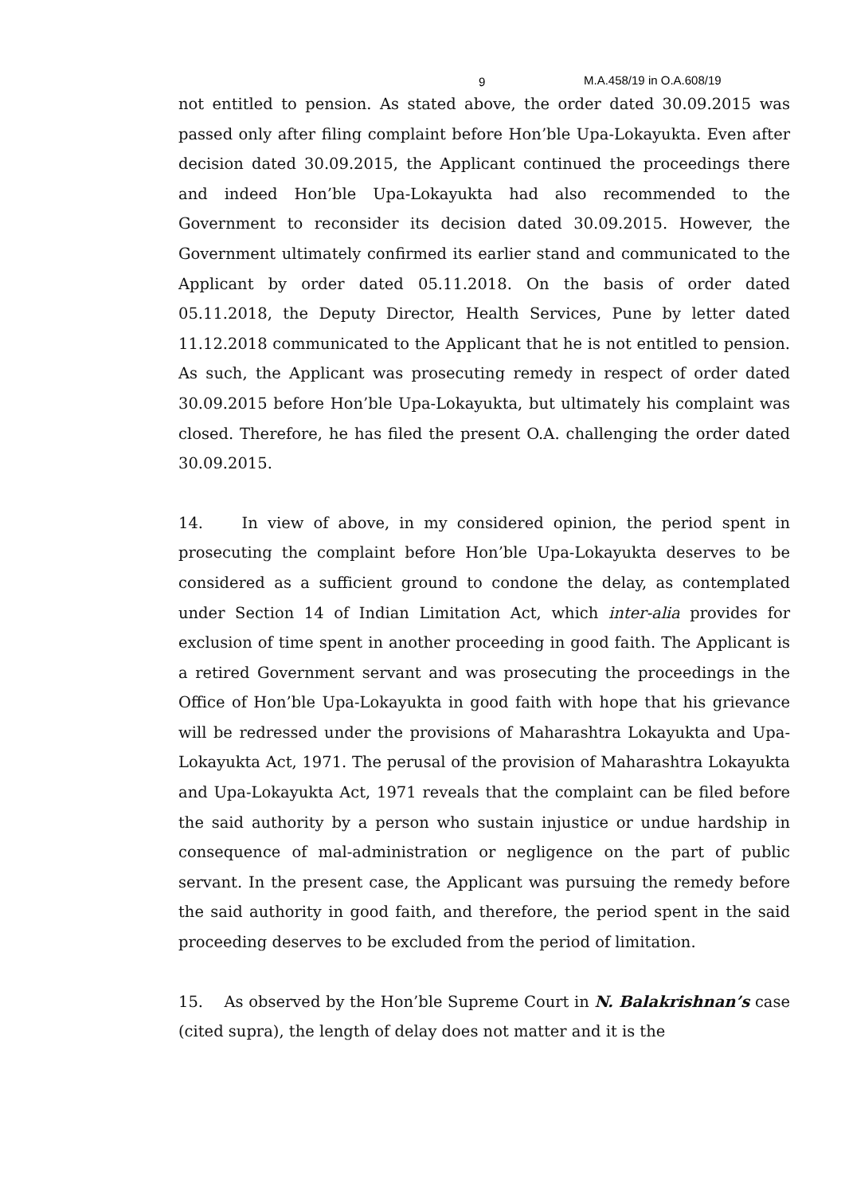9 M.A.458/19 in O.A.608/19
not entitled to pension. As stated above, the order dated 30.09.2015 was passed only after filing complaint before Hon’ble Upa-Lokayukta. Even after decision dated 30.09.2015, the Applicant continued the proceedings there and indeed Hon’ble Upa-Lokayukta had also recommended to the Government to reconsider its decision dated 30.09.2015. However, the Government ultimately confirmed its earlier stand and communicated to the Applicant by order dated 05.11.2018. On the basis of order dated 05.11.2018, the Deputy Director, Health Services, Pune by letter dated 11.12.2018 communicated to the Applicant that he is not entitled to pension. As such, the Applicant was prosecuting remedy in respect of order dated 30.09.2015 before Hon’ble Upa-Lokayukta, but ultimately his complaint was closed. Therefore, he has filed the present O.A. challenging the order dated 30.09.2015.
14. In view of above, in my considered opinion, the period spent in prosecuting the complaint before Hon’ble Upa-Lokayukta deserves to be considered as a sufficient ground to condone the delay, as contemplated under Section 14 of Indian Limitation Act, which inter-alia provides for exclusion of time spent in another proceeding in good faith. The Applicant is a retired Government servant and was prosecuting the proceedings in the Office of Hon’ble Upa-Lokayukta in good faith with hope that his grievance will be redressed under the provisions of Maharashtra Lokayukta and Upa-Lokayukta Act, 1971. The perusal of the provision of Maharashtra Lokayukta and Upa-Lokayukta Act, 1971 reveals that the complaint can be filed before the said authority by a person who sustain injustice or undue hardship in consequence of mal-administration or negligence on the part of public servant. In the present case, the Applicant was pursuing the remedy before the said authority in good faith, and therefore, the period spent in the said proceeding deserves to be excluded from the period of limitation.
15. As observed by the Hon’ble Supreme Court in N. Balakrishnan’s case (cited supra), the length of delay does not matter and it is the